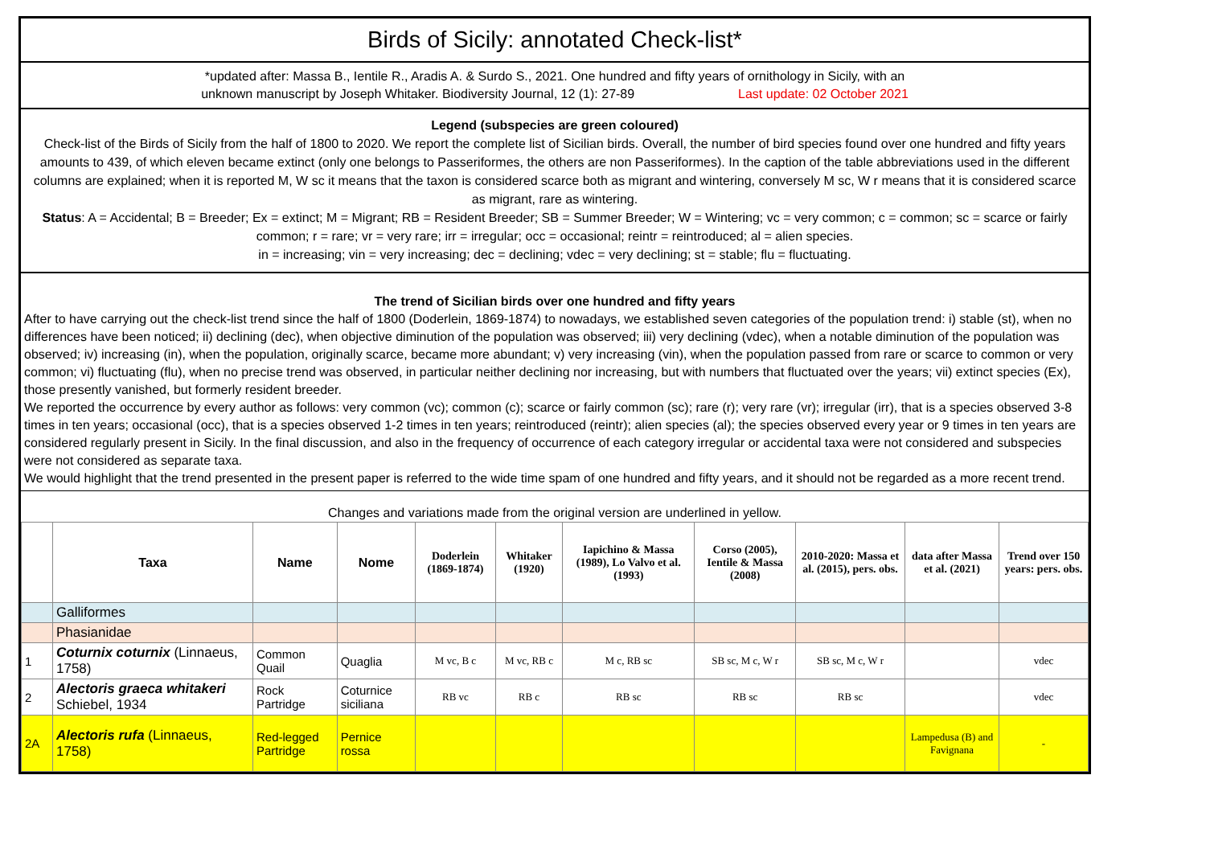Birds of Sicily: annotated Check-list*
*updated after: Massa B., Ientile R., Aradis A. & Surdo S., 2021. One hundred and fifty years of ornithology in Sicily, with an
unknown manuscript by Joseph Whitaker. Biodiversity Journal, 12 (1): 27-89 Last update: 02 October 2021
Legend (subspecies are green coloured)
Check-list of the Birds of Sicily from the half of 1800 to 2020. We report the complete list of Sicilian birds. Overall, the number of bird species found over one hundred and fifty years amounts to 439, of which eleven became extinct (only one belongs to Passeriformes, the others are non Passeriformes). In the caption of the table abbreviations used in the different columns are explained; when it is reported M, W sc it means that the taxon is considered scarce both as migrant and wintering, conversely M sc, W r means that it is considered scarce as migrant, rare as wintering.
Status: A = Accidental; B = Breeder; Ex = extinct; M = Migrant; RB = Resident Breeder; SB = Summer Breeder; W = Wintering; vc = very common; c = common; sc = scarce or fairly common; r = rare; vr = very rare; irr = irregular; occ = occasional; reintr = reintroduced; al = alien species.
in = increasing; vin = very increasing; dec = declining; vdec = very declining; st = stable; flu = fluctuating.
The trend of Sicilian birds over one hundred and fifty years
After to have carrying out the check-list trend since the half of 1800 (Doderlein, 1869-1874) to nowadays, we established seven categories of the population trend: i) stable (st), when no differences have been noticed; ii) declining (dec), when objective diminution of the population was observed; iii) very declining (vdec), when a notable diminution of the population was observed; iv) increasing (in), when the population, originally scarce, became more abundant; v) very increasing (vin), when the population passed from rare or scarce to common or very common; vi) fluctuating (flu), when no precise trend was observed, in particular neither declining nor increasing, but with numbers that fluctuated over the years; vii) extinct species (Ex), those presently vanished, but formerly resident breeder.
We reported the occurrence by every author as follows: very common (vc); common (c); scarce or fairly common (sc); rare (r); very rare (vr); irregular (irr), that is a species observed 3-8 times in ten years; occasional (occ), that is a species observed 1-2 times in ten years; reintroduced (reintr); alien species (al); the species observed every year or 9 times in ten years are considered regularly present in Sicily. In the final discussion, and also in the frequency of occurrence of each category irregular or accidental taxa were not considered and subspecies were not considered as separate taxa.
We would highlight that the trend presented in the present paper is referred to the wide time spam of one hundred and fifty years, and it should not be regarded as a more recent trend.
Changes and variations made from the original version are underlined in yellow.
| | Taxa | Name | Nome | Doderlein (1869-1874) | Whitaker (1920) | Iapichino & Massa (1989), Lo Valvo et al. (1993) | Corso (2005), Ientile & Massa (2008) | 2010-2020: Massa et al. (2015), pers. obs. | data after Massa et al. (2021) | Trend over 150 years: pers. obs. |
| --- | --- | --- | --- | --- | --- | --- | --- | --- | --- | --- |
| | Galliformes | | | | | | | | | |
| | Phasianidae | | | | | | | | | |
| 1 | Coturnix coturnix (Linnaeus, 1758) | Common Quail | Quaglia | M vc, B c | M vc, RB c | M c, RB sc | SB sc, M c, W r | SB sc, M c, W r | | vdec |
| 2 | Alectoris graeca whitakeri Schiebel, 1934 | Rock Partridge | Coturnice siciliana | RB vc | RB c | RB sc | RB sc | RB sc | | vdec |
| 2A | Alectoris rufa (Linnaeus, 1758) | Red-legged Partridge | Pernice rossa | | | | | | Lampedusa (B) and Favignana | - |